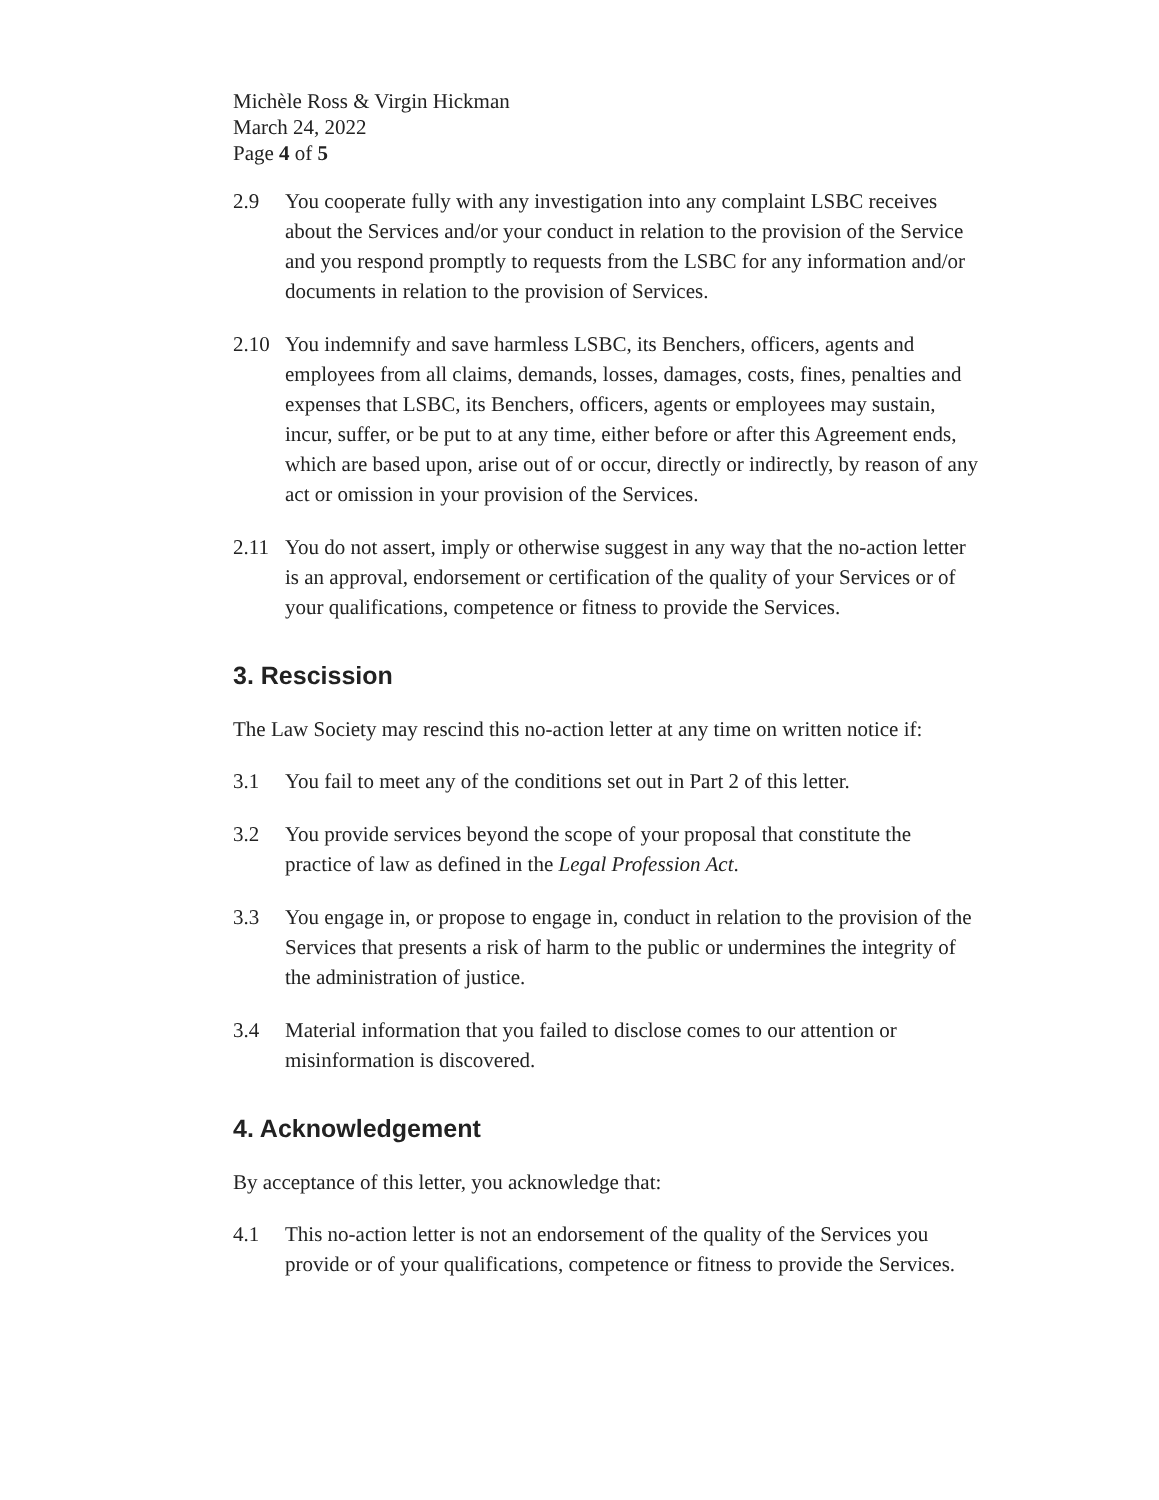Michèle Ross & Virgin Hickman
March 24, 2022
Page 4 of 5
2.9 You cooperate fully with any investigation into any complaint LSBC receives about the Services and/or your conduct in relation to the provision of the Service and you respond promptly to requests from the LSBC for any information and/or documents in relation to the provision of Services.
2.10 You indemnify and save harmless LSBC, its Benchers, officers, agents and employees from all claims, demands, losses, damages, costs, fines, penalties and expenses that LSBC, its Benchers, officers, agents or employees may sustain, incur, suffer, or be put to at any time, either before or after this Agreement ends, which are based upon, arise out of or occur, directly or indirectly, by reason of any act or omission in your provision of the Services.
2.11 You do not assert, imply or otherwise suggest in any way that the no-action letter is an approval, endorsement or certification of the quality of your Services or of your qualifications, competence or fitness to provide the Services.
3. Rescission
The Law Society may rescind this no-action letter at any time on written notice if:
3.1 You fail to meet any of the conditions set out in Part 2 of this letter.
3.2 You provide services beyond the scope of your proposal that constitute the practice of law as defined in the Legal Profession Act.
3.3 You engage in, or propose to engage in, conduct in relation to the provision of the Services that presents a risk of harm to the public or undermines the integrity of the administration of justice.
3.4 Material information that you failed to disclose comes to our attention or misinformation is discovered.
4. Acknowledgement
By acceptance of this letter, you acknowledge that:
4.1 This no-action letter is not an endorsement of the quality of the Services you provide or of your qualifications, competence or fitness to provide the Services.